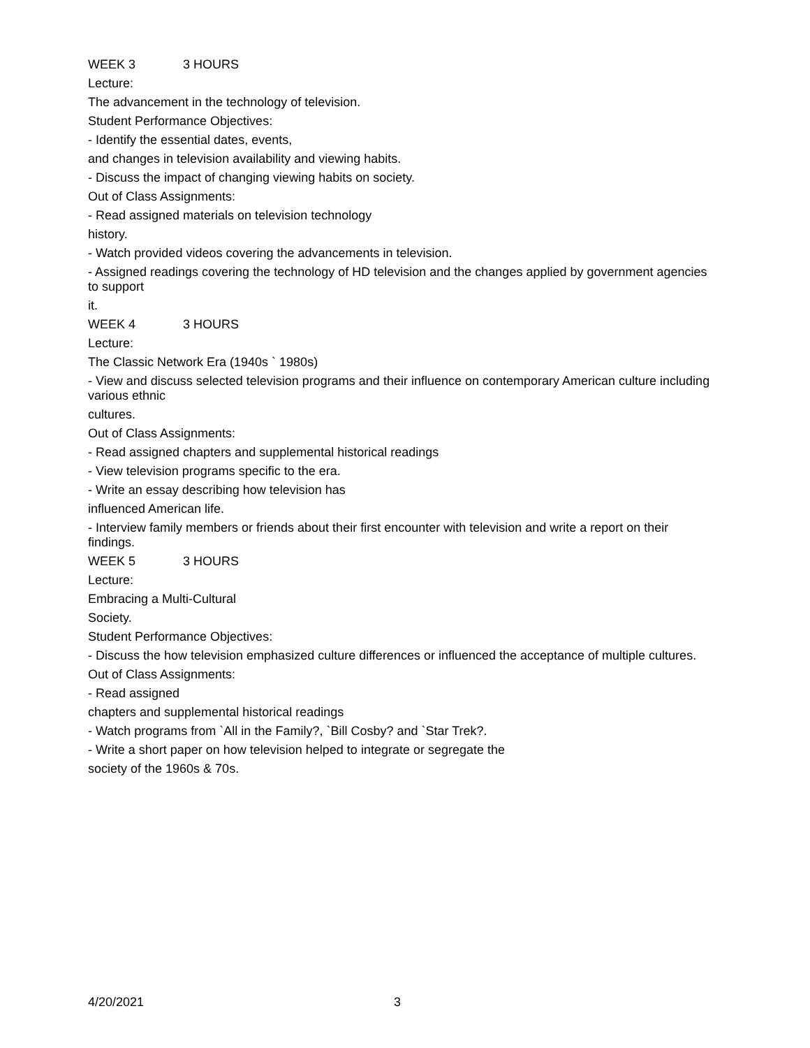WEEK 3 3 HOURS
Lecture:
The advancement in the technology of television.
Student Performance Objectives:
- Identify the essential dates, events,
and changes in television availability and viewing habits.
- Discuss the impact of changing viewing habits on society.
Out of Class Assignments:
- Read assigned materials on television technology
history.
- Watch provided videos covering the advancements in television.
- Assigned readings covering the technology of HD television and the changes applied by government agencies to support
it.
WEEK 4 3 HOURS
Lecture:
The Classic Network Era (1940s ` 1980s)
- View and discuss selected television programs and their influence on contemporary American culture including various ethnic
cultures.
Out of Class Assignments:
- Read assigned chapters and supplemental historical readings
- View television programs specific to the era.
- Write an essay describing how television has
influenced American life.
- Interview family members or friends about their first encounter with television and write a report on their findings.
WEEK 5 3 HOURS
Lecture:
Embracing a Multi-Cultural
Society.
Student Performance Objectives:
- Discuss the how television emphasized culture differences or influenced the acceptance of multiple cultures.
Out of Class Assignments:
- Read assigned
chapters and supplemental historical readings
- Watch programs from `All in the Family?, `Bill Cosby? and `Star Trek?.
- Write a short paper on how television helped to integrate or segregate the
society of the 1960s & 70s.
4/20/2021 3